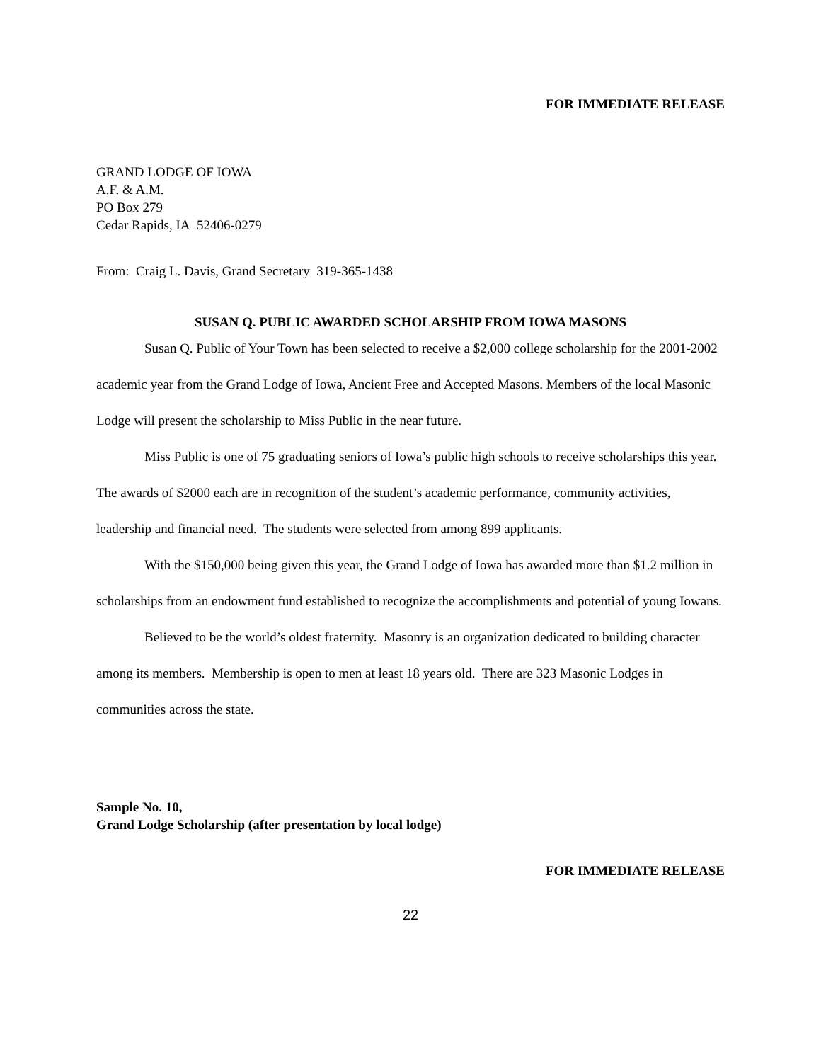FOR IMMEDIATE RELEASE
GRAND LODGE OF IOWA
A.F. & A.M.
PO Box 279
Cedar Rapids, IA 52406-0279
From: Craig L. Davis, Grand Secretary 319-365-1438
SUSAN Q. PUBLIC AWARDED SCHOLARSHIP FROM IOWA MASONS
Susan Q. Public of Your Town has been selected to receive a $2,000 college scholarship for the 2001-2002 academic year from the Grand Lodge of Iowa, Ancient Free and Accepted Masons. Members of the local Masonic Lodge will present the scholarship to Miss Public in the near future.
Miss Public is one of 75 graduating seniors of Iowa’s public high schools to receive scholarships this year. The awards of $2000 each are in recognition of the student’s academic performance, community activities, leadership and financial need. The students were selected from among 899 applicants.
With the $150,000 being given this year, the Grand Lodge of Iowa has awarded more than $1.2 million in scholarships from an endowment fund established to recognize the accomplishments and potential of young Iowans.
Believed to be the world’s oldest fraternity. Masonry is an organization dedicated to building character among its members. Membership is open to men at least 18 years old. There are 323 Masonic Lodges in communities across the state.
Sample No. 10,
Grand Lodge Scholarship (after presentation by local lodge)
FOR IMMEDIATE RELEASE
22